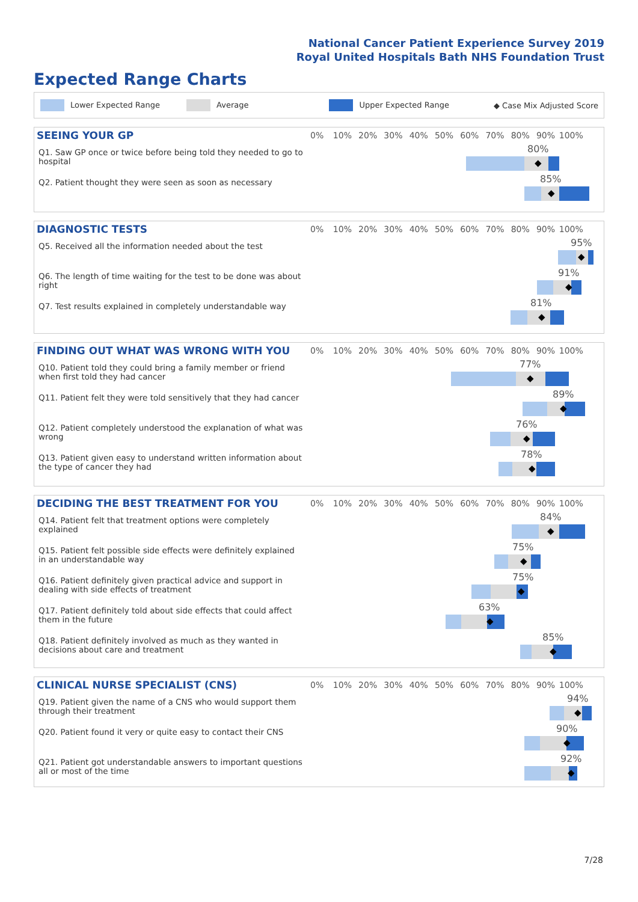National Cancer Patient Experience Survey 2019
Royal United Hospitals Bath NHS Foundation Trust
Expected Range Charts
Lower Expected Range Average Upper Expected Range ◆ Case Mix Adjusted Score
SEEING YOUR GP
0% 10% 20% 30% 40% 50% 60% 70% 80% 90% 100%
Q1. Saw GP once or twice before being told they needed to go to hospital
80%
◆
Q2. Patient thought they were seen as soon as necessary
85%
◆
DIAGNOSTIC TESTS
0% 10% 20% 30% 40% 50% 60% 70% 80% 90% 100%
Q5. Received all the information needed about the test
95%
◆
Q6. The length of time waiting for the test to be done was about right
91%
◆
Q7. Test results explained in completely understandable way
81%
◆
FINDING OUT WHAT WAS WRONG WITH YOU
0% 10% 20% 30% 40% 50% 60% 70% 80% 90% 100%
Q10. Patient told they could bring a family member or friend when first told they had cancer
77%
◆
Q11. Patient felt they were told sensitively that they had cancer
89%
◆
Q12. Patient completely understood the explanation of what was wrong
76%
◆
Q13. Patient given easy to understand written information about the type of cancer they had
78%
◆
DECIDING THE BEST TREATMENT FOR YOU
0% 10% 20% 30% 40% 50% 60% 70% 80% 90% 100%
Q14. Patient felt that treatment options were completely explained
84%
◆
Q15. Patient felt possible side effects were definitely explained in an understandable way
75%
◆
Q16. Patient definitely given practical advice and support in dealing with side effects of treatment
75%
◆
Q17. Patient definitely told about side effects that could affect them in the future
63%
◆
Q18. Patient definitely involved as much as they wanted in decisions about care and treatment
85%
◆
CLINICAL NURSE SPECIALIST (CNS)
0% 10% 20% 30% 40% 50% 60% 70% 80% 90% 100%
Q19. Patient given the name of a CNS who would support them through their treatment
94%
◆
Q20. Patient found it very or quite easy to contact their CNS
90%
◆
Q21. Patient got understandable answers to important questions all or most of the time
92%
◆
7/28